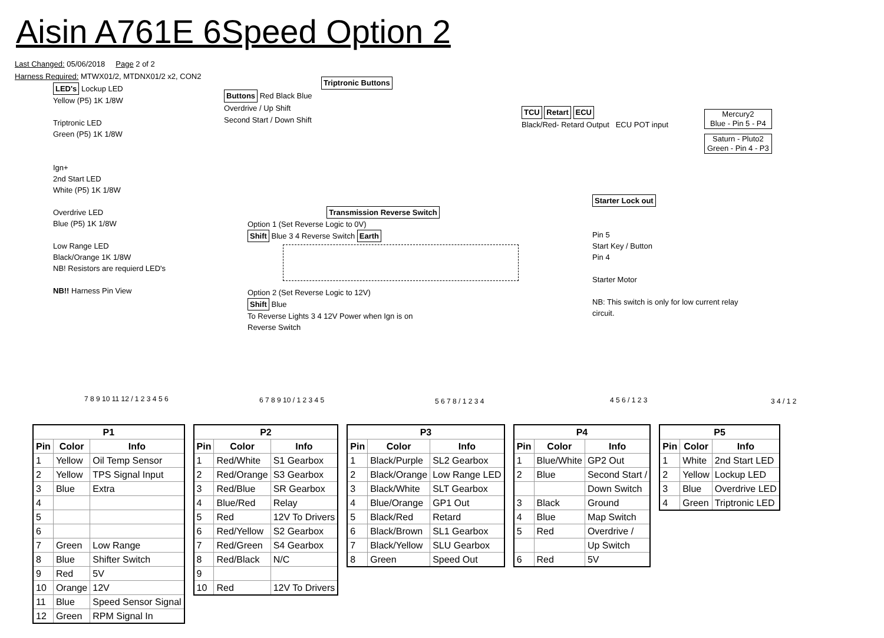Aisin A761E 6Speed Option 2
Last Changed: 05/06/2018 Page 2 of 2
Harness Required: MTWX01/2, MTDNX01/2 x2, CON2
LED's Lockup LED
Yellow (P5) 1K 1/8W
Triptronic LED
Green (P5) 1K 1/8W
Ign+
2nd Start LED
White (P5) 1K 1/8W
Overdrive LED
Blue (P5) 1K 1/8W
Low Range LED
Black/Orange 1K 1/8W
NB! Resistors are requierd LED's
NB!! Harness Pin View
Triptronic Buttons
Buttons Red Black Blue
Overdrive / Up Shift
Second Start / Down Shift
TCU Retart ECU
Black/Red- Retard Output ECU POT input
Mercury2
Blue - Pin 5 - P4
Saturn - Pluto2
Green - Pin 4 - P3
Transmission Reverse Switch
Option 1 (Set Reverse Logic to 0V)
Shift Blue 3 4 Reverse Switch Earth
Option 2 (Set Reverse Logic to 12V)
Shift Blue
To Reverse Lights 3 4 12V Power when Ign is on
Reverse Switch
Starter Lock out
Pin 5
Start Key / Button
Pin 4
Starter Motor
NB: This switch is only for low current relay circuit.
7 8 9 10 11 12 / 1 2 3 4 5 6 6 7 8 9 10 / 1 2 3 4 5 5 6 7 8 / 1 2 3 4 4 5 6 / 1 2 3 3 4 / 1 2
| P1 | | |
| --- | --- | --- |
| Pin | Color | Info |
| 1 | Yellow | Oil Temp Sensor |
| 2 | Yellow | TPS Signal Input |
| 3 | Blue | Extra |
| 4 | | |
| 5 | | |
| 6 | | |
| 7 | Green | Low Range |
| 8 | Blue | Shifter Switch |
| 9 | Red | 5V |
| 10 | Orange | 12V |
| 11 | Blue | Speed Sensor Signal |
| 12 | Green | RPM Signal In |
| P2 | | |
| --- | --- | --- |
| Pin | Color | Info |
| 1 | Red/White | S1 Gearbox |
| 2 | Red/Orange | S3 Gearbox |
| 3 | Red/Blue | SR Gearbox |
| 4 | Blue/Red | Relay |
| 5 | Red | 12V To Drivers |
| 6 | Red/Yellow | S2 Gearbox |
| 7 | Red/Green | S4 Gearbox |
| 8 | Red/Black | N/C |
| 9 | | |
| 10 | Red | 12V To Drivers |
| P3 | | |
| --- | --- | --- |
| Pin | Color | Info |
| 1 | Black/Purple | SL2 Gearbox |
| 2 | Black/Orange | Low Range LED |
| 3 | Black/White | SLT Gearbox |
| 4 | Blue/Orange | GP1 Out |
| 5 | Black/Red | Retard |
| 6 | Black/Brown | SL1 Gearbox |
| 7 | Black/Yellow | SLU Gearbox |
| 8 | Green | Speed Out |
| P4 | | |
| --- | --- | --- |
| Pin | Color | Info |
| 1 | Blue/White | GP2 Out |
| 2 | Blue | Second Start / |
| | | Down Switch |
| 3 | Black | Ground |
| 4 | Blue | Map Switch |
| 5 | Red | Overdrive / |
| | | Up Switch |
| 6 | Red | 5V |
| P5 | | |
| --- | --- | --- |
| Pin | Color | Info |
| 1 | White | 2nd Start LED |
| 2 | Yellow | Lockup LED |
| 3 | Blue | Overdrive LED |
| 4 | Green | Triptronic LED |